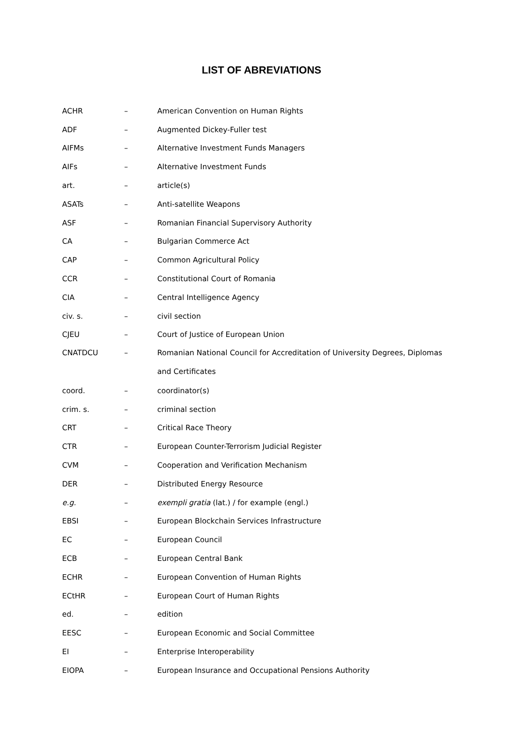LIST OF ABREVIATIONS
| ACHR | – | American Convention on Human Rights |
| ADF | – | Augmented Dickey-Fuller test |
| AIFMs | – | Alternative Investment Funds Managers |
| AIFs | – | Alternative Investment Funds |
| art. | – | article(s) |
| ASATs | – | Anti-satellite Weapons |
| ASF | – | Romanian Financial Supervisory Authority |
| CA | – | Bulgarian Commerce Act |
| CAP | – | Common Agricultural Policy |
| CCR | – | Constitutional Court of Romania |
| CIA | – | Central Intelligence Agency |
| civ. s. | – | civil section |
| CJEU | – | Court of Justice of European Union |
| CNATDCU | – | Romanian National Council for Accreditation of University Degrees, Diplomas and Certificates |
| coord. | – | coordinator(s) |
| crim. s. | – | criminal section |
| CRT | – | Critical Race Theory |
| CTR | – | European Counter-Terrorism Judicial Register |
| CVM | – | Cooperation and Verification Mechanism |
| DER | – | Distributed Energy Resource |
| e.g. | – | exempli gratia (lat.) / for example (engl.) |
| EBSI | – | European Blockchain Services Infrastructure |
| EC | – | European Council |
| ECB | – | European Central Bank |
| ECHR | – | European Convention of Human Rights |
| ECtHR | – | European Court of Human Rights |
| ed. | – | edition |
| EESC | – | European Economic and Social Committee |
| EI | – | Enterprise Interoperability |
| EIOPA | – | European Insurance and Occupational Pensions Authority |